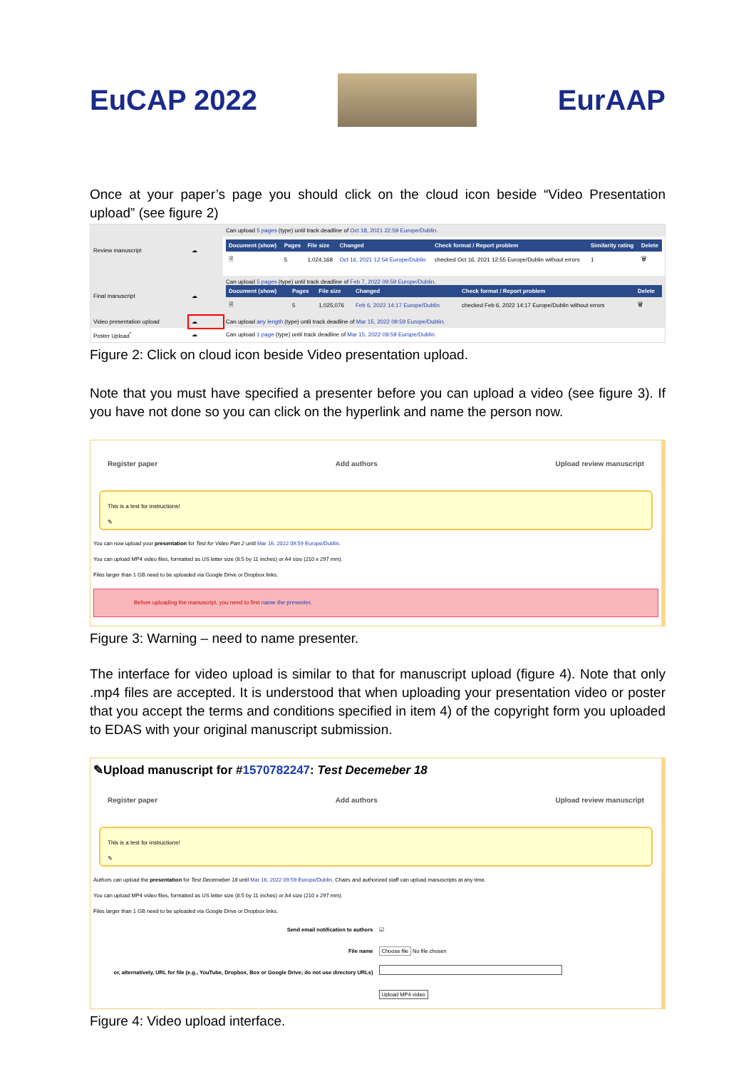EuCAP 2022 EurAAP
Once at your paper’s page you should click on the cloud icon beside “Video Presentation upload” (see figure 2)
| Review manuscript | ☁ | Can upload 5 pages (type) until track deadline of Oct 18, 2021 22:59 Europe/Dublin . |
| | | / Document (show) / Pages / File size / Changed / Check format / Report problem / Similarity rating / Delete / / 🗎 / 5 / 1,024,168 / Oct 16, 2021 12:54 Europe/Dublin / checked Oct 16, 2021 12:55 Europe/Dublin without errors / 1 / 🗑 / |
| Final manuscript | ☁ | Can upload 5 pages (type) until track deadline of Feb 7, 2022 09:59 Europe/Dublin . / Document (show) / Pages / File size / Changed / Check format / Report problem / Delete / / 🗎 / 5 / 1,025,076 / Feb 6, 2022 14:17 Europe/Dublin / checked Feb 6, 2022 14:17 Europe/Dublin without errors / 🗑 / |
| Video presentation upload | ☁ | Can upload any length (type) until track deadline of Mar 15, 2022 09:59 Europe/Dublin . |
| Poster Upload<sup>*</sup> | ☁ | Can upload 1 page (type) until track deadline of Mar 15, 2022 09:59 Europe/Dublin . |
Figure 2: Click on cloud icon beside Video presentation upload.
Note that you must have specified a presenter before you can upload a video (see figure 3). If you have not done so you can click on the hyperlink and name the person now.
Register paper Add authors Upload review manuscript
This is a test for instructions!
✎
You can now upload your presentation for Test for Video Part 2 until Mar 16, 2022 09:59 Europe/Dublin.
You can upload MP4 video files, formatted as US letter size (8.5 by 11 inches) or A4 size (210 x 297 mm).
Files larger than 1 GB need to be uploaded via Google Drive or Dropbox links.
Before uploading the manuscript, you need to first name the presenter.
Figure 3: Warning – need to name presenter.
The interface for video upload is similar to that for manuscript upload (figure 4). Note that only .mp4 files are accepted. It is understood that when uploading your presentation video or poster that you accept the terms and conditions specified in item 4) of the copyright form you uploaded to EDAS with your original manuscript submission.
✎Upload manuscript for #1570782247: Test Decemeber 18
Register paper Add authors Upload review manuscript
This is a test for instructions!
✎
Authors can upload the presentation for Test Decemeber 18 until Mar 16, 2022 09:59 Europe/Dublin. Chairs and authorized staff can upload manuscripts at any time.
You can upload MP4 video files, formatted as US letter size (8.5 by 11 inches) or A4 size (210 x 297 mm).
Files larger than 1 GB need to be uploaded via Google Drive or Dropbox links.
| Send email notification to authors | ☑ |
| File name | Choose file No file chosen |
| or, alternatively, URL for file (e.g., YouTube, Dropbox, Box or Google Drive; do not use directory URLs) | |
| | Upload MP4 video |
Figure 4: Video upload interface.